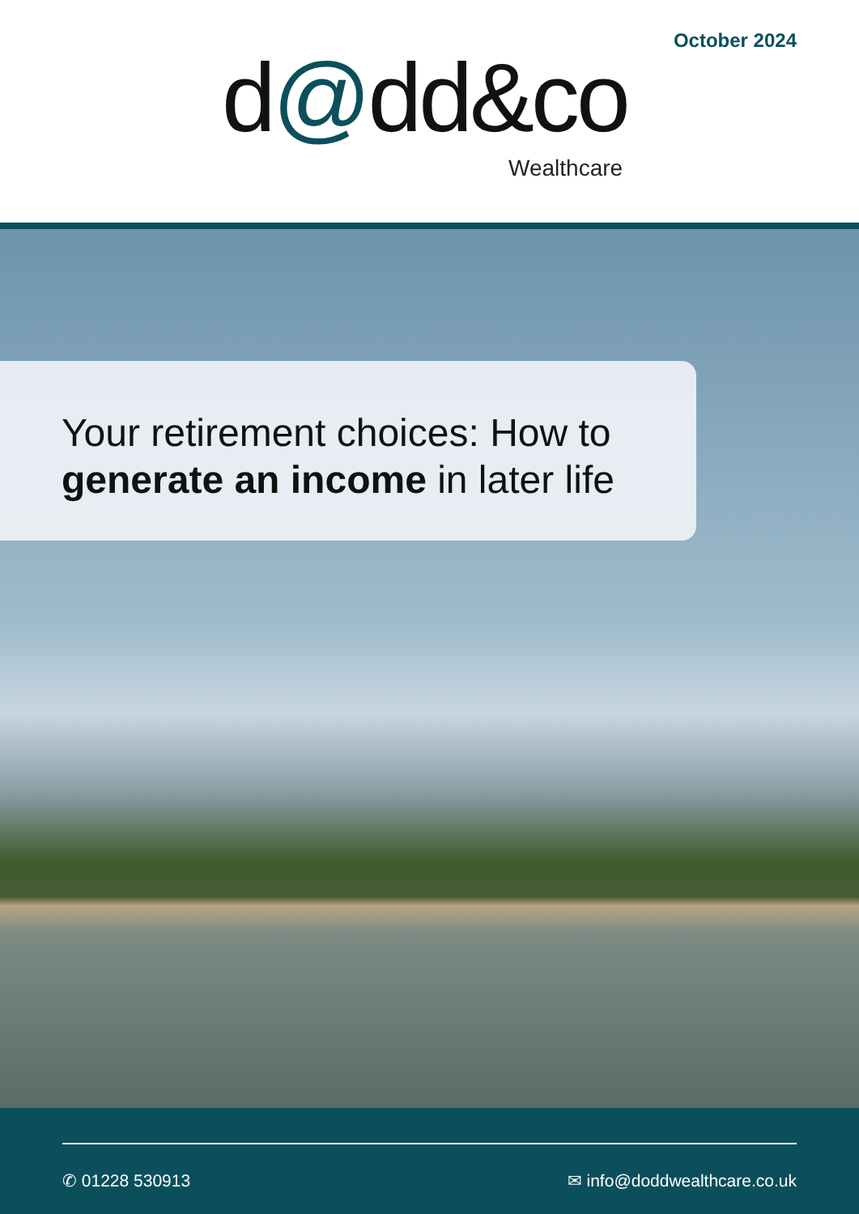October 2024
d@dd&co
Wealthcare
Your retirement choices: How to generate an income in later life
✆ 01228 530913 ✉ info@doddwealthcare.co.uk